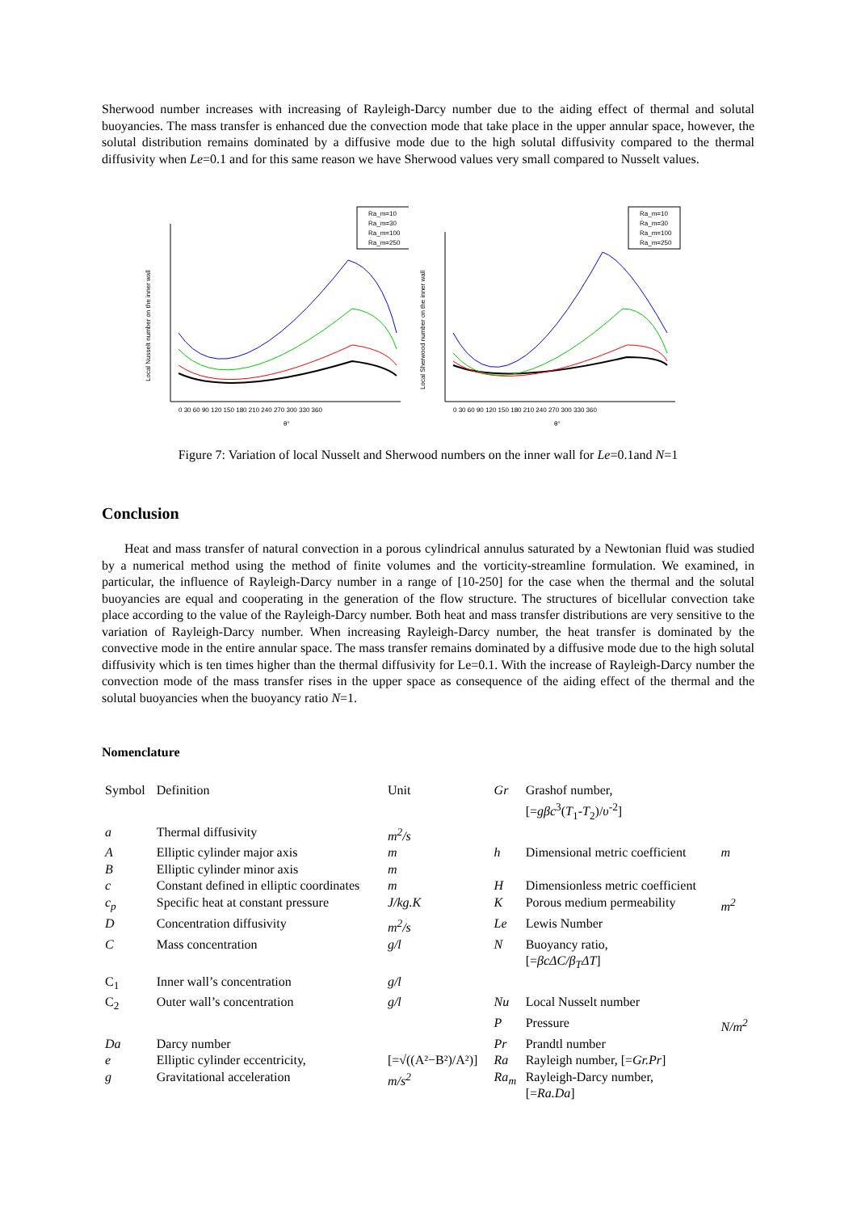Sherwood number increases with increasing of Rayleigh-Darcy number due to the aiding effect of thermal and solutal buoyancies. The mass transfer is enhanced due the convection mode that take place in the upper annular space, however, the solutal distribution remains dominated by a diffusive mode due to the high solutal diffusivity compared to the thermal diffusivity when Le=0.1 and for this same reason we have Sherwood values very small compared to Nusselt values.
Ra_m=10
Ra_m=30
Ra_m=100
Ra_m=250
Local Nusselt number on the inner wall
0 30 60 90 120 150 180 210 240 270 300 330 360
θ°
Ra_m=10
Ra_m=30
Ra_m=100
Ra_m=250
Local Sherwood number on the inner wall
0 30 60 90 120 150 180 210 240 270 300 330 360
θ°
Figure 7: Variation of local Nusselt and Sherwood numbers on the inner wall for Le=0.1and N=1
Conclusion
Heat and mass transfer of natural convection in a porous cylindrical annulus saturated by a Newtonian fluid was studied by a numerical method using the method of finite volumes and the vorticity-streamline formulation. We examined, in particular, the influence of Rayleigh-Darcy number in a range of [10-250] for the case when the thermal and the solutal buoyancies are equal and cooperating in the generation of the flow structure. The structures of bicellular convection take place according to the value of the Rayleigh-Darcy number. Both heat and mass transfer distributions are very sensitive to the variation of Rayleigh-Darcy number. When increasing Rayleigh-Darcy number, the heat transfer is dominated by the convective mode in the entire annular space. The mass transfer remains dominated by a diffusive mode due to the high solutal diffusivity which is ten times higher than the thermal diffusivity for Le=0.1. With the increase of Rayleigh-Darcy number the convection mode of the mass transfer rises in the upper space as consequence of the aiding effect of the thermal and the solutal buoyancies when the buoyancy ratio N=1.
Nomenclature
| Symbol | Definition | Unit | Gr | Grashof number, [= gβc<sup>3</sup>( T<sub>1</sub>- T<sub>2</sub>)/ υ<sup>-2</sup>] | |
| a | Thermal diffusivity | m<sup>2</sup>/s | | | |
| A | Elliptic cylinder major axis | m | h | Dimensional metric coefficient | m |
| B | Elliptic cylinder minor axis | m | | | |
| c | Constant defined in elliptic coordinates | m | H | Dimensionless metric coefficient | |
| c<sub>p</sub> | Specific heat at constant pressure | J/kg.K | K | Porous medium permeability | m<sup>2</sup> |
| D | Concentration diffusivity | m<sup>2</sup>/s | Le | Lewis Number | |
| C | Mass concentration | g/l | N | Buoyancy ratio, [= βcΔC/β<sub>T</sub>ΔT ] | |
| C<sub>1</sub> | Inner wall’s concentration | g/l | | | |
| C<sub>2</sub> | Outer wall’s concentration | g/l | Nu | Local Nusselt number | |
| | | | P | Pressure | N/m<sup>2</sup> |
| Da | Darcy number | | Pr | Prandtl number | |
| e | Elliptic cylinder eccentricity, | [=√((A²−B²)/A²)] | Ra | Rayleigh number, [= Gr.Pr ] | |
| g | Gravitational acceleration | m/s<sup>2</sup> | Ra<sub>m</sub> | Rayleigh-Darcy number, [= Ra.Da ] | |